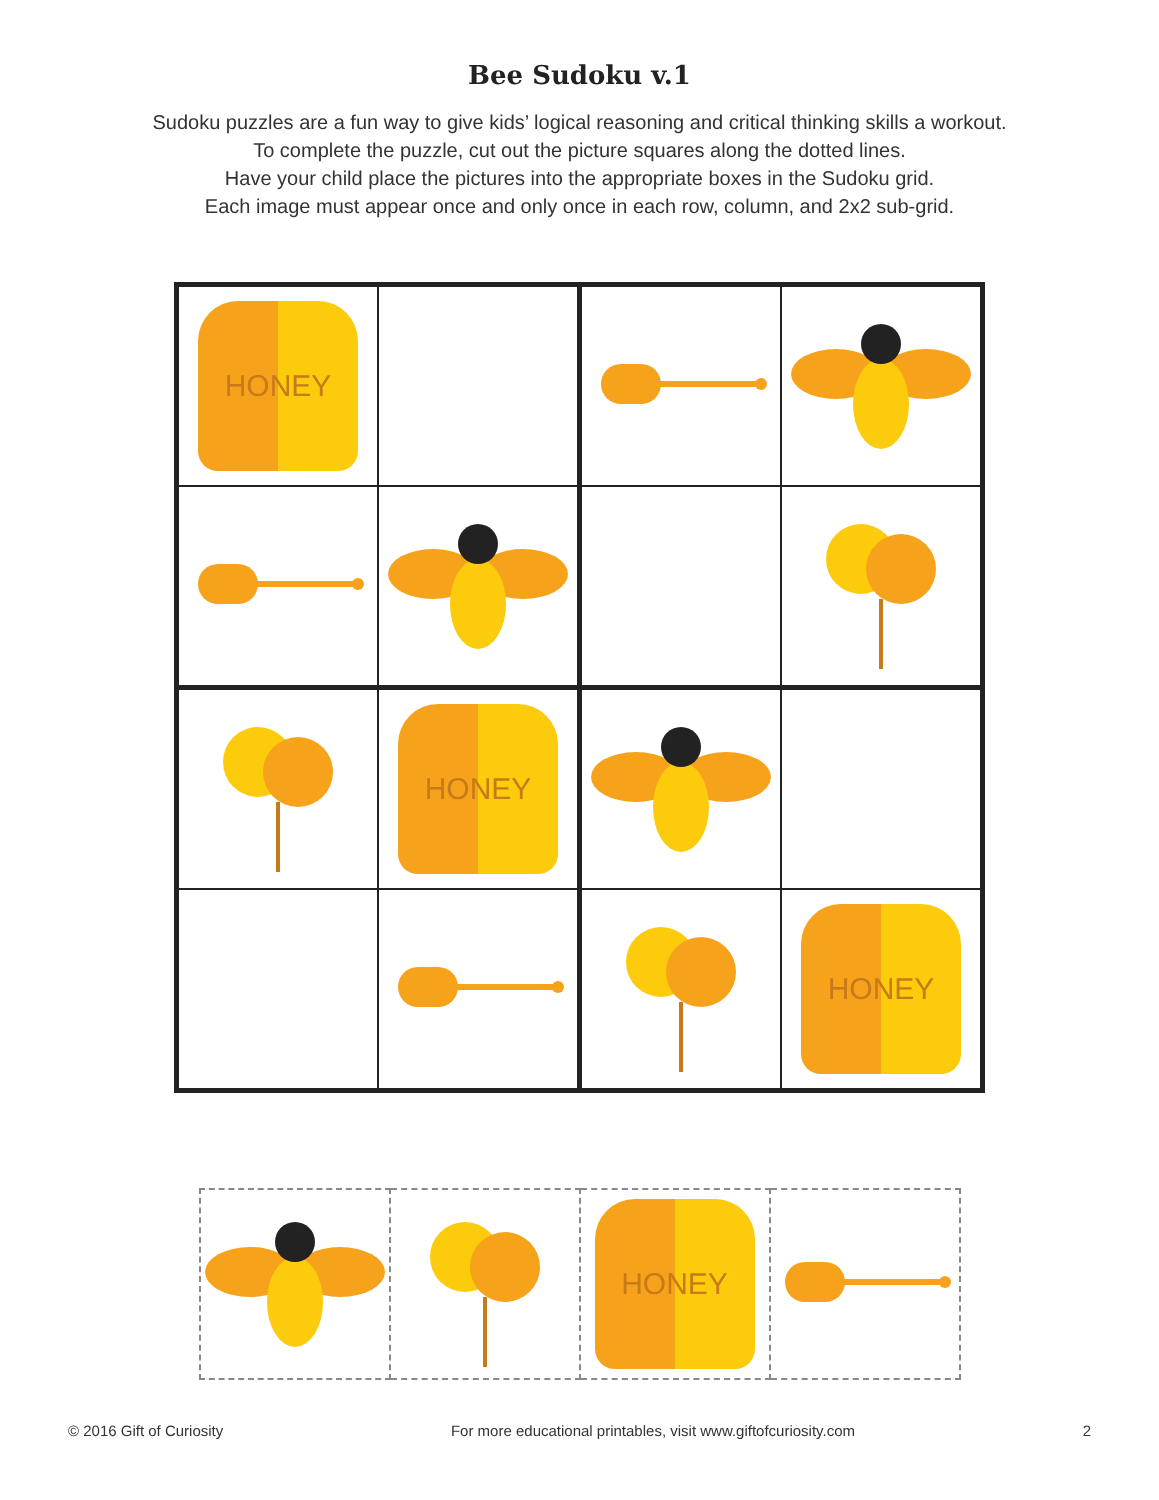Bee Sudoku v.1
Sudoku puzzles are a fun way to give kids’ logical reasoning and critical thinking skills a workout.
To complete the puzzle, cut out the picture squares along the dotted lines.
Have your child place the pictures into the appropriate boxes in the Sudoku grid.
Each image must appear once and only once in each row, column, and 2x2 sub-grid.
| HONEY | | | |
| | HONEY | | |
| | | | HONEY |
| | | HONEY | |
© 2016 Gift of Curiosity For more educational printables, visit www.giftofcuriosity.com 2